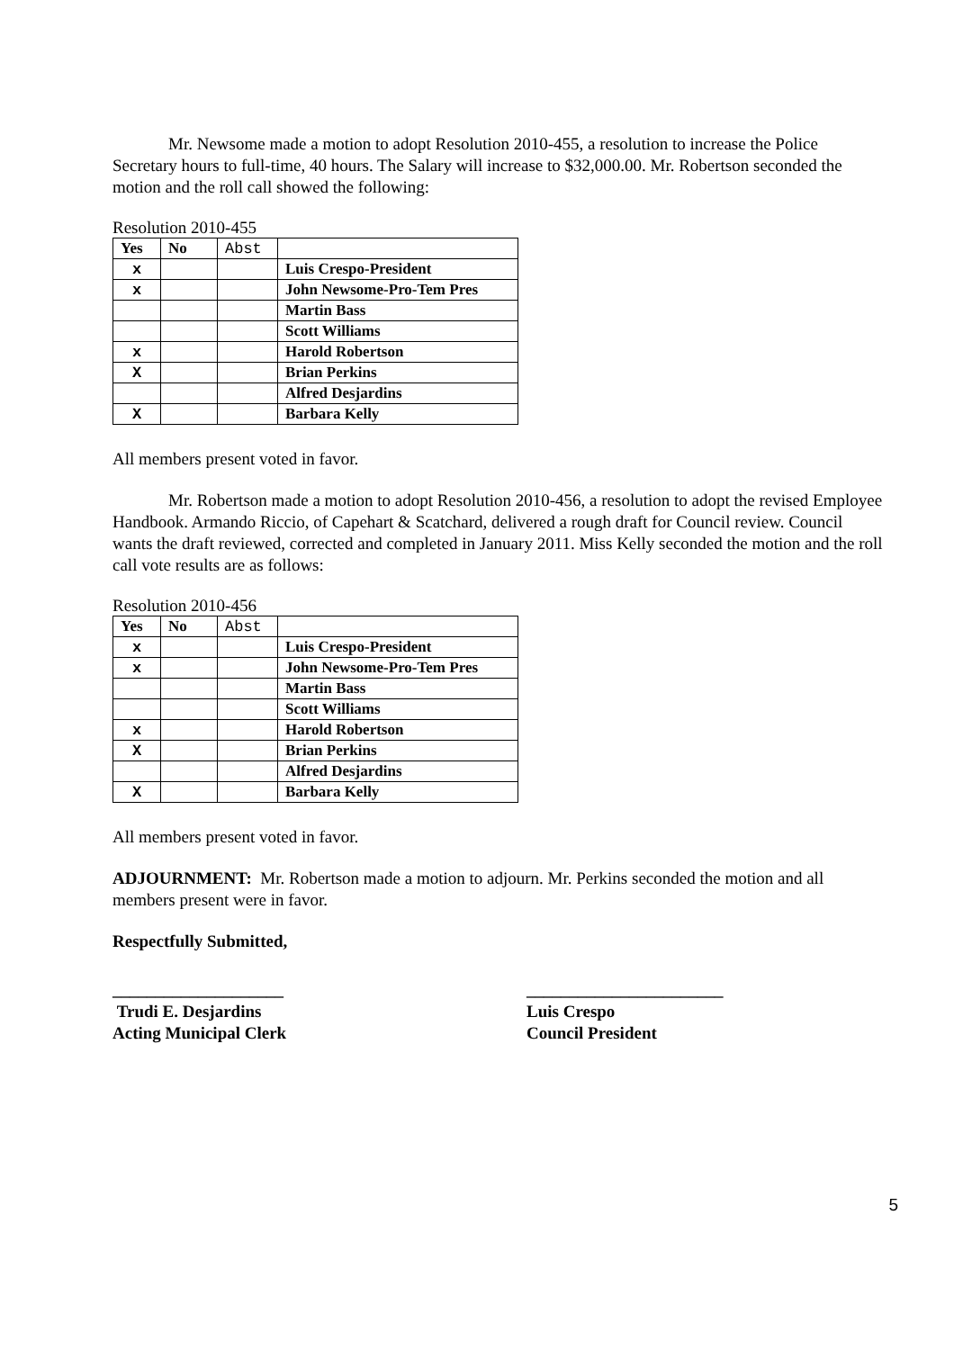Mr. Newsome made a motion to adopt Resolution 2010-455, a resolution to increase the Police Secretary hours to full-time, 40 hours. The Salary will increase to $32,000.00. Mr. Robertson seconded the motion and the roll call showed the following:
Resolution 2010-455
| Yes | No | Abst | |
| --- | --- | --- | --- |
| x | | | Luis Crespo-President |
| x | | | John Newsome-Pro-Tem Pres |
| | | | Martin Bass |
| | | | Scott Williams |
| x | | | Harold Robertson |
| X | | | Brian Perkins |
| | | | Alfred Desjardins |
| X | | | Barbara Kelly |
All members present voted in favor.
Mr. Robertson made a motion to adopt Resolution 2010-456, a resolution to adopt the revised Employee Handbook. Armando Riccio, of Capehart & Scatchard, delivered a rough draft for Council review. Council wants the draft reviewed, corrected and completed in January 2011. Miss Kelly seconded the motion and the roll call vote results are as follows:
Resolution 2010-456
| Yes | No | Abst | |
| --- | --- | --- | --- |
| x | | | Luis Crespo-President |
| x | | | John Newsome-Pro-Tem Pres |
| | | | Martin Bass |
| | | | Scott Williams |
| x | | | Harold Robertson |
| X | | | Brian Perkins |
| | | | Alfred Desjardins |
| X | | | Barbara Kelly |
All members present voted in favor.
ADJOURNMENT: Mr. Robertson made a motion to adjourn. Mr. Perkins seconded the motion and all members present were in favor.
Respectfully Submitted,
____________________
Trudi E. Desjardins
Acting Municipal Clerk
_______________________
Luis Crespo
Council President
5